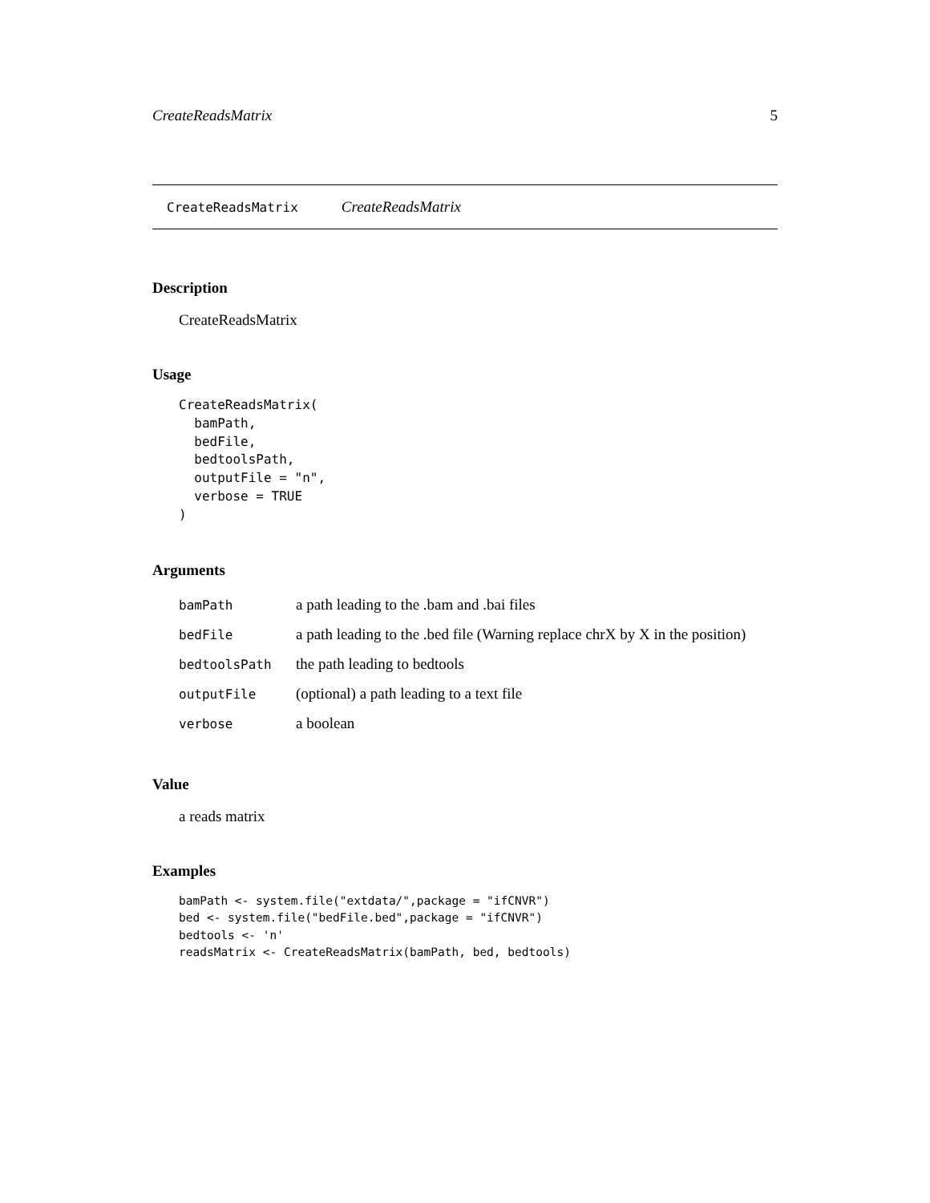CreateReadsMatrix 5
CreateReadsMatrix CreateReadsMatrix
Description
CreateReadsMatrix
Usage
CreateReadsMatrix(
  bamPath,
  bedFile,
  bedtoolsPath,
  outputFile = "n",
  verbose = TRUE
)
Arguments
| bamPath | a path leading to the .bam and .bai files |
| bedFile | a path leading to the .bed file (Warning replace chrX by X in the position) |
| bedtoolsPath | the path leading to bedtools |
| outputFile | (optional) a path leading to a text file |
| verbose | a boolean |
Value
a reads matrix
Examples
bamPath <- system.file("extdata/",package = "ifCNVR")
bed <- system.file("bedFile.bed",package = "ifCNVR")
bedtools <- 'n'
readsMatrix <- CreateReadsMatrix(bamPath, bed, bedtools)